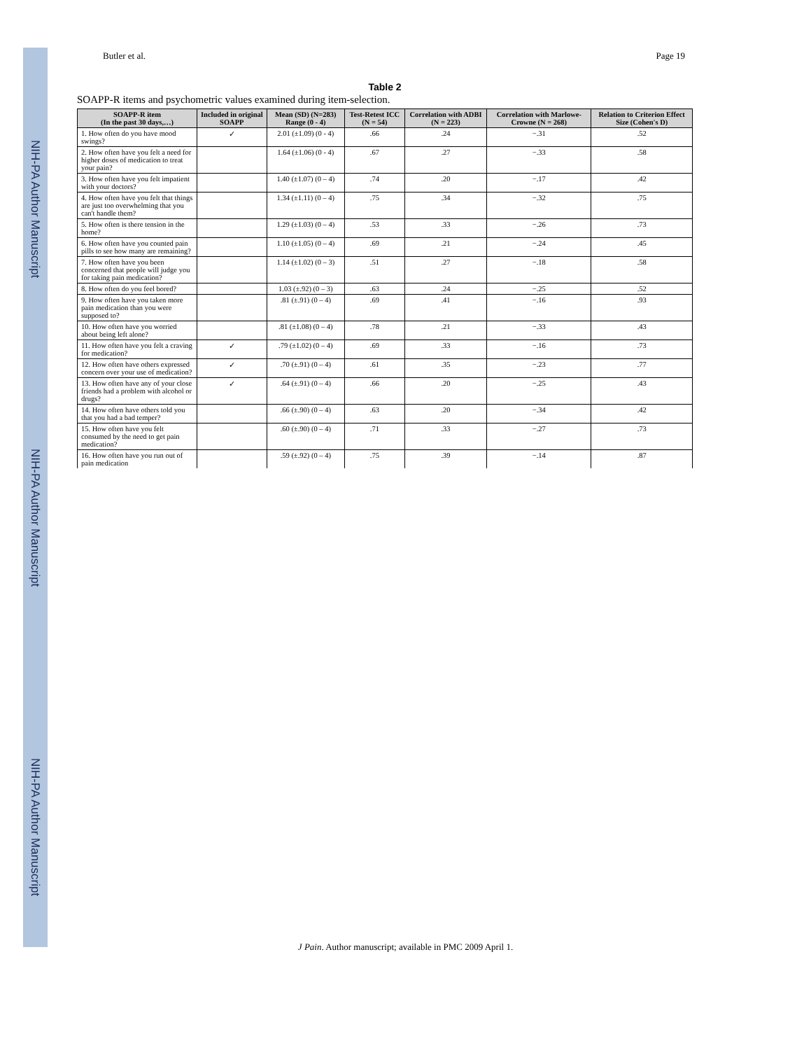NIH-PA Author Manuscript NIH-PA Author Manuscript NIH-PA Author Manuscript
Butler et al. Page 19
Table 2
SOAPP-R items and psychometric values examined during item-selection.
| SOAPP-R item (In the past 30 days,…) | Included in original SOAPP | Mean (SD) (N=283) Range (0 - 4) | Test-Retest ICC (N = 54) | Correlation with ADBI (N = 223) | Correlation with Marlowe-Crowne (N = 268) | Relation to Criterion Effect Size (Cohen's D) |
| --- | --- | --- | --- | --- | --- | --- |
| 1. How often do you have mood swings? | ✓ | 2.01 (±1.09) (0 - 4) | .66 | .24 | −.31 | .52 |
| 2. How often have you felt a need for higher doses of medication to treat your pain? | | 1.64 (±1.06) (0 - 4) | .67 | .27 | −.33 | .58 |
| 3. How often have you felt impatient with your doctors? | | 1.40 (±1.07) (0 – 4) | .74 | .20 | −.17 | .42 |
| 4. How often have you felt that things are just too overwhelming that you can't handle them? | | 1.34 (±1.11) (0 – 4) | .75 | .34 | −.32 | .75 |
| 5. How often is there tension in the home? | | 1.29 (±1.03) (0 – 4) | .53 | .33 | −.26 | .73 |
| 6. How often have you counted pain pills to see how many are remaining? | | 1.10 (±1.05) (0 – 4) | .69 | .21 | −.24 | .45 |
| 7. How often have you been concerned that people will judge you for taking pain medication? | | 1.14 (±1.02) (0 – 3) | .51 | .27 | −.18 | .58 |
| 8. How often do you feel bored? | | 1.03 (±.92) (0 – 3) | .63 | .24 | −.25 | .52 |
| 9. How often have you taken more pain medication than you were supposed to? | | .81 (±.91) (0 – 4) | .69 | .41 | −.16 | .93 |
| 10. How often have you worried about being left alone? | | .81 (±1.08) (0 – 4) | .78 | .21 | −.33 | .43 |
| 11. How often have you felt a craving for medication? | ✓ | .79 (±1.02) (0 – 4) | .69 | .33 | −.16 | .73 |
| 12. How often have others expressed concern over your use of medication? | ✓ | .70 (±.91) (0 – 4) | .61 | .35 | −.23 | .77 |
| 13. How often have any of your close friends had a problem with alcohol or drugs? | ✓ | .64 (±.91) (0 – 4) | .66 | .20 | −.25 | .43 |
| 14. How often have others told you that you had a bad temper? | | .66 (±.90) (0 – 4) | .63 | .20 | −.34 | .42 |
| 15. How often have you felt consumed by the need to get pain medication? | | .60 (±.90) (0 – 4) | .71 | .33 | −.27 | .73 |
| 16. How often have you run out of pain medication | | .59 (±.92) (0 – 4) | .75 | .39 | −.14 | .87 |
J Pain. Author manuscript; available in PMC 2009 April 1.